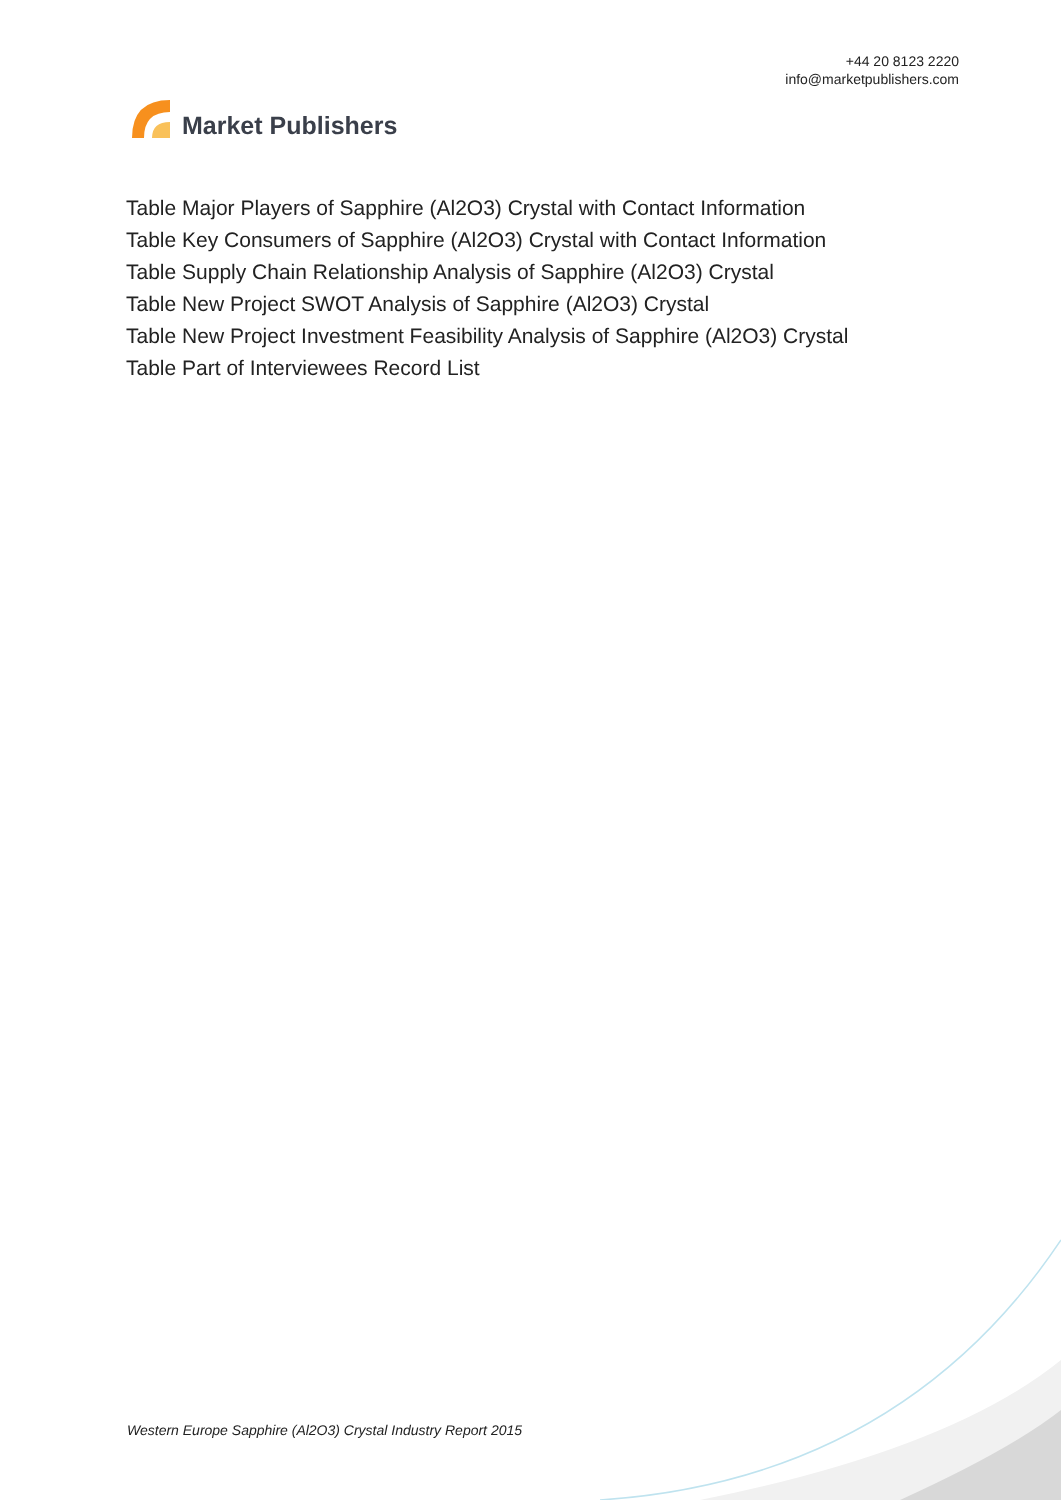Market Publishers
+44 20 8123 2220
info@marketpublishers.com
Table Major Players of Sapphire (Al2O3) Crystal with Contact Information
Table Key Consumers of Sapphire (Al2O3) Crystal with Contact Information
Table Supply Chain Relationship Analysis of Sapphire (Al2O3) Crystal
Table New Project SWOT Analysis of Sapphire (Al2O3) Crystal
Table New Project Investment Feasibility Analysis of Sapphire (Al2O3) Crystal
Table Part of Interviewees Record List
Western Europe Sapphire (Al2O3) Crystal Industry Report 2015